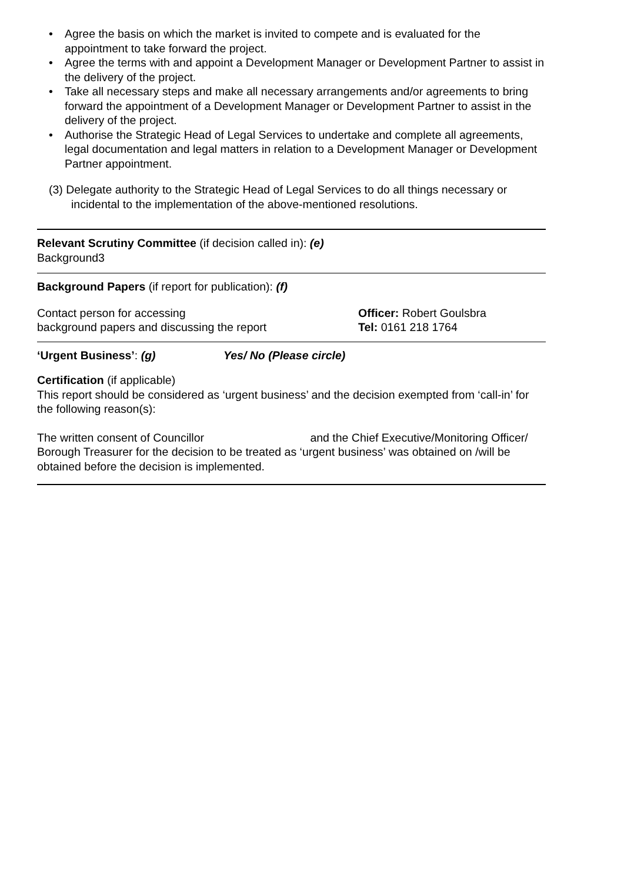• Agree the basis on which the market is invited to compete and is evaluated for the appointment to take forward the project.
• Agree the terms with and appoint a Development Manager or Development Partner to assist in the delivery of the project.
• Take all necessary steps and make all necessary arrangements and/or agreements to bring forward the appointment of a Development Manager or Development Partner to assist in the delivery of the project.
• Authorise the Strategic Head of Legal Services to undertake and complete all agreements, legal documentation and legal matters in relation to a Development Manager or Development Partner appointment.
(3) Delegate authority to the Strategic Head of Legal Services to do all things necessary or incidental to the implementation of the above-mentioned resolutions.
Relevant Scrutiny Committee (if decision called in): (e)
Background3
Background Papers (if report for publication): (f)
Contact person for accessing
background papers and discussing the report
Officer: Robert Goulsbra
Tel: 0161 218 1764
‘Urgent Business’: (g) Yes/ No (Please circle)
Certification (if applicable)
This report should be considered as ‘urgent business’ and the decision exempted from ‘call-in’ for the following reason(s):
The written consent of Councillor and the Chief Executive/Monitoring Officer/ Borough Treasurer for the decision to be treated as ‘urgent business’ was obtained on /will be obtained before the decision is implemented.